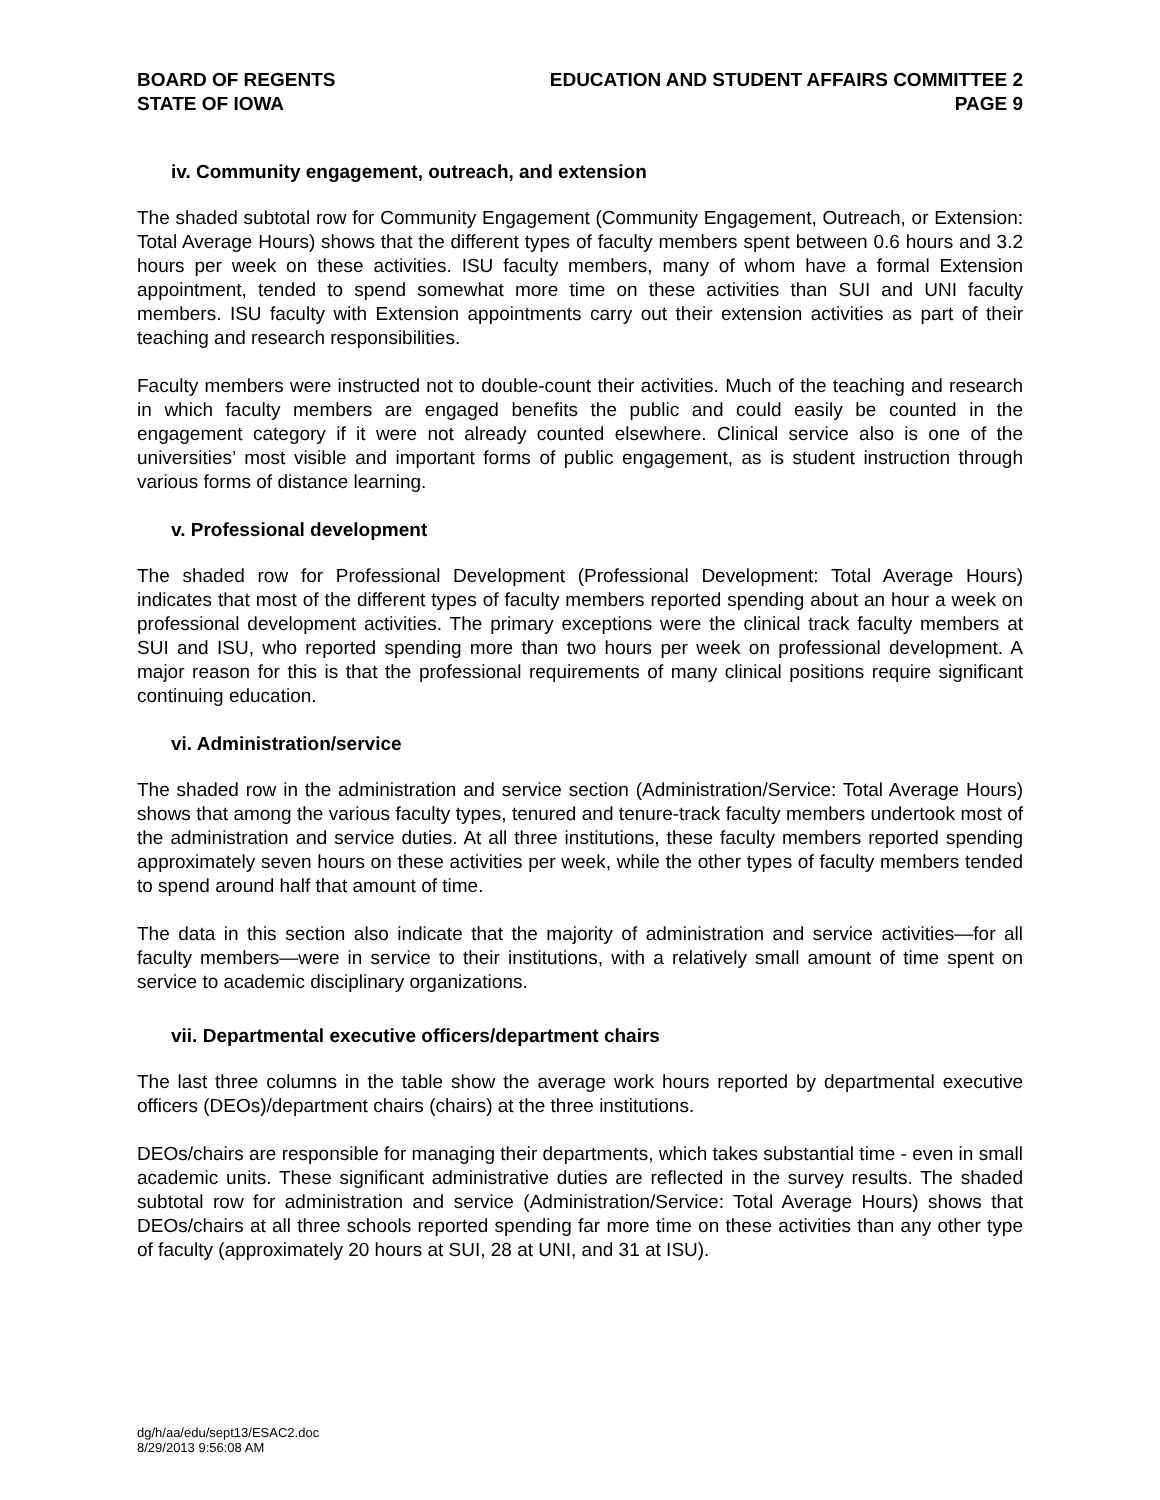BOARD OF REGENTS
STATE OF IOWA
EDUCATION AND STUDENT AFFAIRS COMMITTEE 2
PAGE 9
iv. Community engagement, outreach, and extension
The shaded subtotal row for Community Engagement (Community Engagement, Outreach, or Extension: Total Average Hours) shows that the different types of faculty members spent between 0.6 hours and 3.2 hours per week on these activities. ISU faculty members, many of whom have a formal Extension appointment, tended to spend somewhat more time on these activities than SUI and UNI faculty members. ISU faculty with Extension appointments carry out their extension activities as part of their teaching and research responsibilities.
Faculty members were instructed not to double-count their activities. Much of the teaching and research in which faculty members are engaged benefits the public and could easily be counted in the engagement category if it were not already counted elsewhere. Clinical service also is one of the universities’ most visible and important forms of public engagement, as is student instruction through various forms of distance learning.
v. Professional development
The shaded row for Professional Development (Professional Development: Total Average Hours) indicates that most of the different types of faculty members reported spending about an hour a week on professional development activities. The primary exceptions were the clinical track faculty members at SUI and ISU, who reported spending more than two hours per week on professional development. A major reason for this is that the professional requirements of many clinical positions require significant continuing education.
vi. Administration/service
The shaded row in the administration and service section (Administration/Service: Total Average Hours) shows that among the various faculty types, tenured and tenure-track faculty members undertook most of the administration and service duties. At all three institutions, these faculty members reported spending approximately seven hours on these activities per week, while the other types of faculty members tended to spend around half that amount of time.
The data in this section also indicate that the majority of administration and service activities—for all faculty members—were in service to their institutions, with a relatively small amount of time spent on service to academic disciplinary organizations.
vii. Departmental executive officers/department chairs
The last three columns in the table show the average work hours reported by departmental executive officers (DEOs)/department chairs (chairs) at the three institutions.
DEOs/chairs are responsible for managing their departments, which takes substantial time - even in small academic units. These significant administrative duties are reflected in the survey results. The shaded subtotal row for administration and service (Administration/Service: Total Average Hours) shows that DEOs/chairs at all three schools reported spending far more time on these activities than any other type of faculty (approximately 20 hours at SUI, 28 at UNI, and 31 at ISU).
dg/h/aa/edu/sept13/ESAC2.doc
8/29/2013 9:56:08 AM